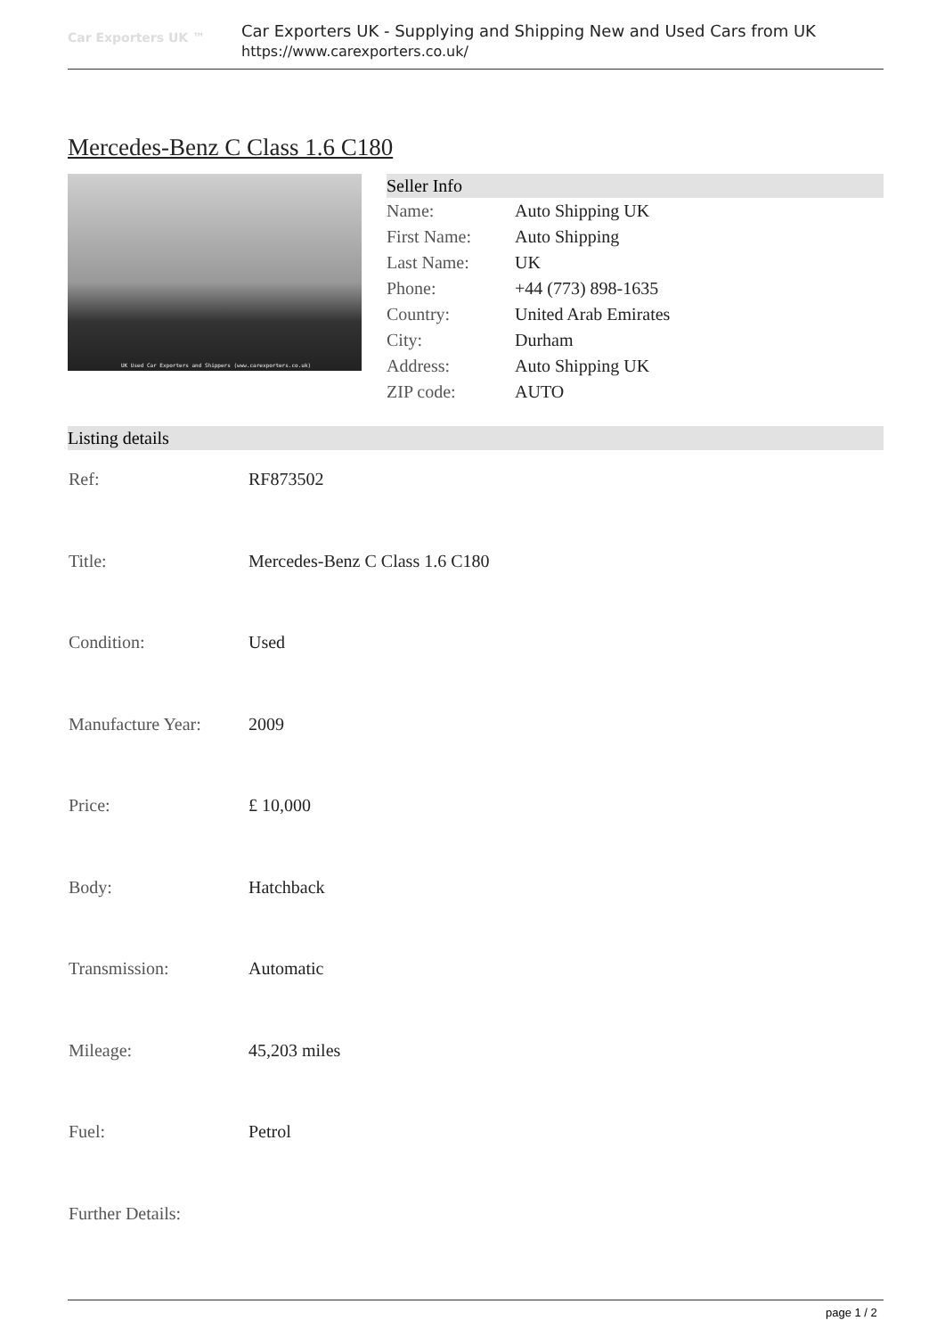Car Exporters UK ™
Car Exporters UK - Supplying and Shipping New and Used Cars from UK
https://www.carexporters.co.uk/
Mercedes-Benz C Class 1.6 C180
UK Used Car Exporters and Shippers (www.carexporters.co.uk)
| Seller Info | |
| --- | --- |
| Name: | Auto Shipping UK |
| First Name: | Auto Shipping |
| Last Name: | UK |
| Phone: | +44 (773) 898-1635 |
| Country: | United Arab Emirates |
| City: | Durham |
| Address: | Auto Shipping UK |
| ZIP code: | AUTO |
Listing details
| Ref: | RF873502 |
| Title: | Mercedes-Benz C Class 1.6 C180 |
| Condition: | Used |
| Manufacture Year: | 2009 |
| Price: | £ 10,000 |
| Body: | Hatchback |
| Transmission: | Automatic |
| Mileage: | 45,203 miles |
| Fuel: | Petrol |
| Further Details: | |
page 1 / 2